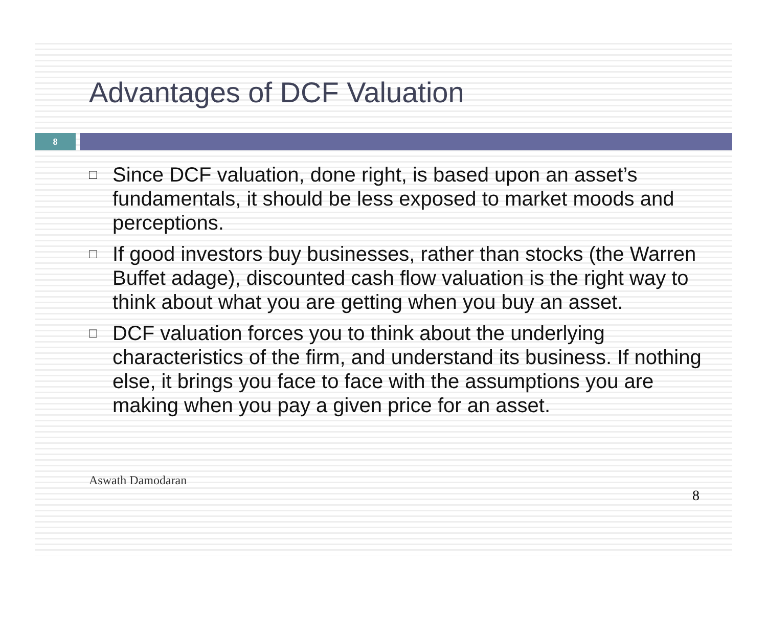Advantages of DCF Valuation
8
□ Since DCF valuation, done right, is based upon an asset’s fundamentals, it should be less exposed to market moods and perceptions.
□ If good investors buy businesses, rather than stocks (the Warren Buffet adage), discounted cash flow valuation is the right way to think about what you are getting when you buy an asset.
□ DCF valuation forces you to think about the underlying characteristics of the firm, and understand its business. If nothing else, it brings you face to face with the assumptions you are making when you pay a given price for an asset.
Aswath Damodaran
8